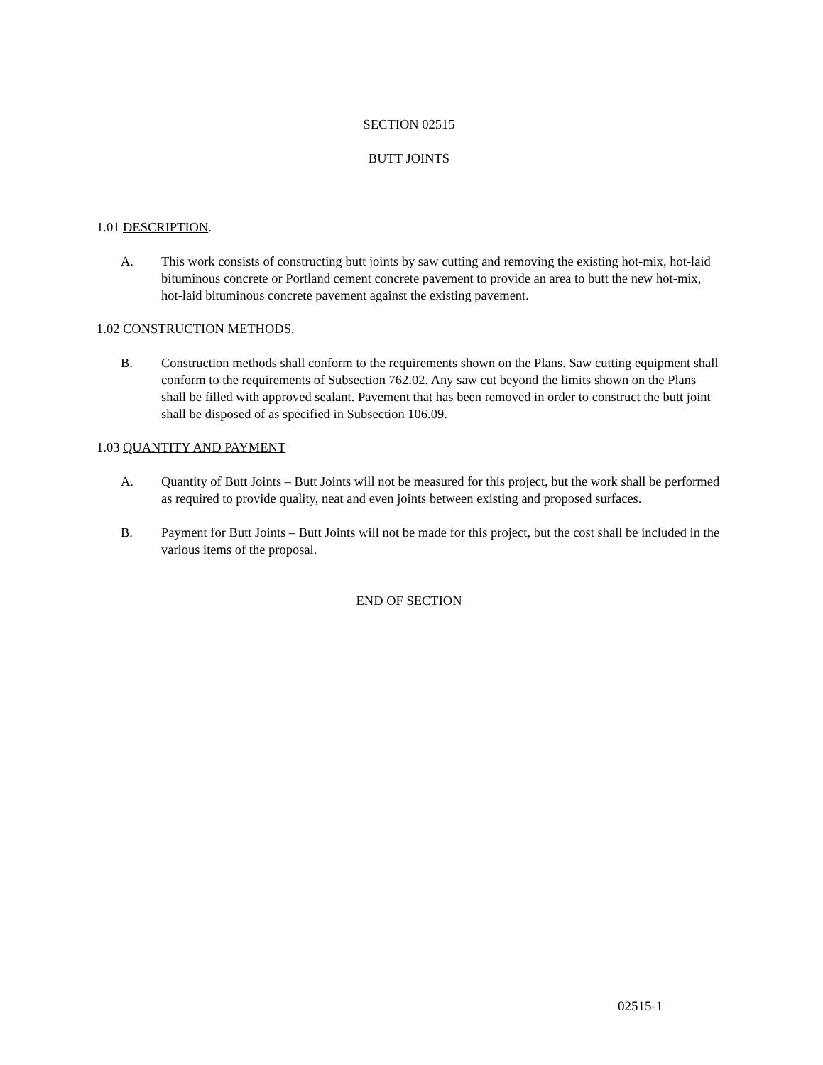SECTION 02515
BUTT JOINTS
1.01 DESCRIPTION.
A. This work consists of constructing butt joints by saw cutting and removing the existing hot-mix, hot-laid bituminous concrete or Portland cement concrete pavement to provide an area to butt the new hot-mix, hot-laid bituminous concrete pavement against the existing pavement.
1.02 CONSTRUCTION METHODS.
B. Construction methods shall conform to the requirements shown on the Plans. Saw cutting equipment shall conform to the requirements of Subsection 762.02. Any saw cut beyond the limits shown on the Plans shall be filled with approved sealant. Pavement that has been removed in order to construct the butt joint shall be disposed of as specified in Subsection 106.09.
1.03 QUANTITY AND PAYMENT
A. Quantity of Butt Joints – Butt Joints will not be measured for this project, but the work shall be performed as required to provide quality, neat and even joints between existing and proposed surfaces.
B. Payment for Butt Joints – Butt Joints will not be made for this project, but the cost shall be included in the various items of the proposal.
END OF SECTION
02515-1